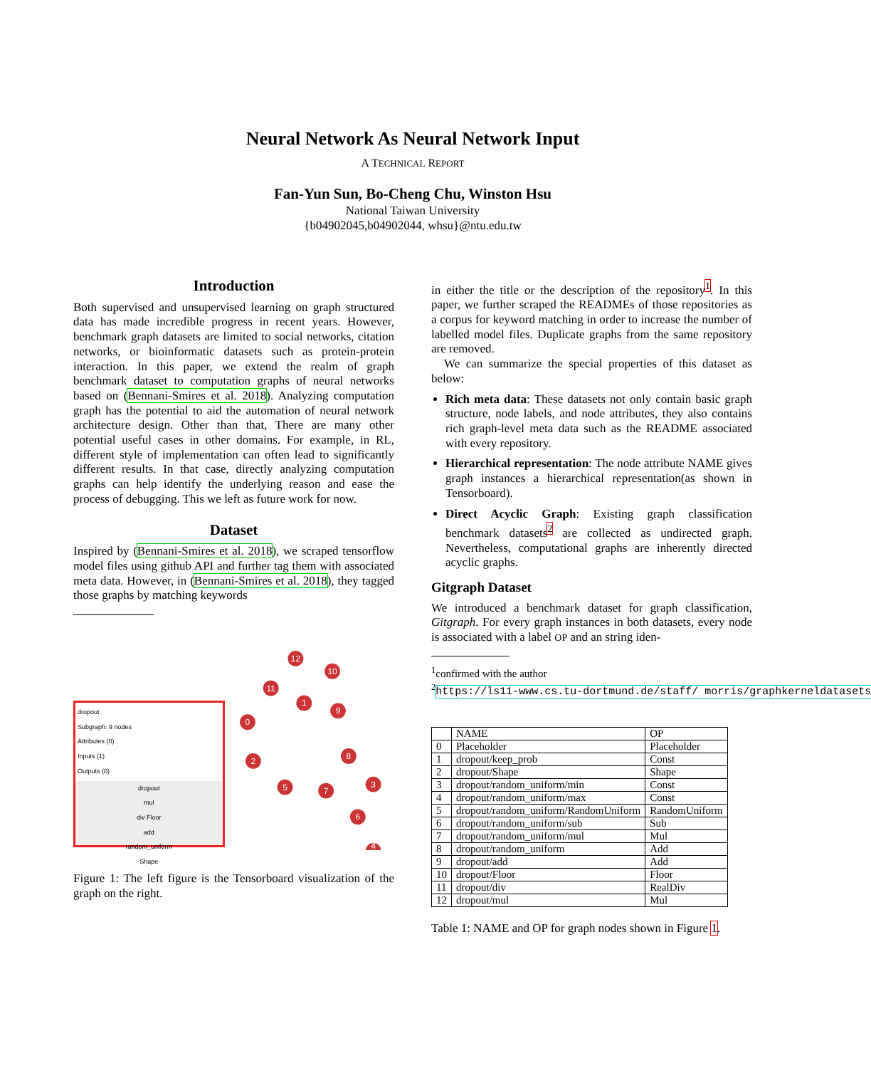Neural Network As Neural Network Input
A TECHNICAL REPORT
Fan-Yun Sun, Bo-Cheng Chu, Winston Hsu
National Taiwan University
{b04902045,b04902044, whsu}@ntu.edu.tw
Introduction
Both supervised and unsupervised learning on graph structured data has made incredible progress in recent years. However, benchmark graph datasets are limited to social networks, citation networks, or bioinformatic datasets such as protein-protein interaction. In this paper, we extend the realm of graph benchmark dataset to computation graphs of neural networks based on (Bennani-Smires et al. 2018). Analyzing computation graph has the potential to aid the automation of neural network architecture design. Other than that, There are many other potential useful cases in other domains. For example, in RL, different style of implementation can often lead to significantly different results. In that case, directly analyzing computation graphs can help identify the underlying reason and ease the process of debugging. This we left as future work for now.
Dataset
Inspired by (Bennani-Smires et al. 2018), we scraped tensorflow model files using github API and further tag them with associated meta data. However, in (Bennani-Smires et al. 2018), they tagged those graphs by matching keywords
dropout
Subgraph: 9 nodes
Attributes (0)
Inputs (1)
Outputs (0)
dropout
mul
div Floor
add
random_uniform
Shape
12
10
11
1
9
0
8
2
3
5
7
6
4
Figure 1: The left figure is the Tensorboard visualization of the graph on the right.
in either the title or the description of the repository<sup>1</sup>. In this paper, we further scraped the READMEs of those repositories as a corpus for keyword matching in order to increase the number of labelled model files. Duplicate graphs from the same repository are removed.
We can summarize the special properties of this dataset as below:
Rich meta data: These datasets not only contain basic graph structure, node labels, and node attributes, they also contains rich graph-level meta data such as the README associated with every repository.
Hierarchical representation: The node attribute NAME gives graph instances a hierarchical representation(as shown in Tensorboard).
Direct Acyclic Graph: Existing graph classification benchmark datasets<sup>2</sup> are collected as undirected graph. Nevertheless, computational graphs are inherently directed acyclic graphs.
Gitgraph Dataset
We introduced a benchmark dataset for graph classification, Gitgraph. For every graph instances in both datasets, every node is associated with a label OP and an string iden-
<sup>1</sup> confirmed with the author
<sup>2</sup> https://ls11-www.cs.tu-dortmund.de/staff/ morris/graphkerneldatasets
| | NAME | OP |
| --- | --- | --- |
| 0 | Placeholder | Placeholder |
| 1 | dropout/keep_prob | Const |
| 2 | dropout/Shape | Shape |
| 3 | dropout/random_uniform/min | Const |
| 4 | dropout/random_uniform/max | Const |
| 5 | dropout/random_uniform/RandomUniform | RandomUniform |
| 6 | dropout/random_uniform/sub | Sub |
| 7 | dropout/random_uniform/mul | Mul |
| 8 | dropout/random_uniform | Add |
| 9 | dropout/add | Add |
| 10 | dropout/Floor | Floor |
| 11 | dropout/div | RealDiv |
| 12 | dropout/mul | Mul |
Table 1: NAME and OP for graph nodes shown in Figure 1.